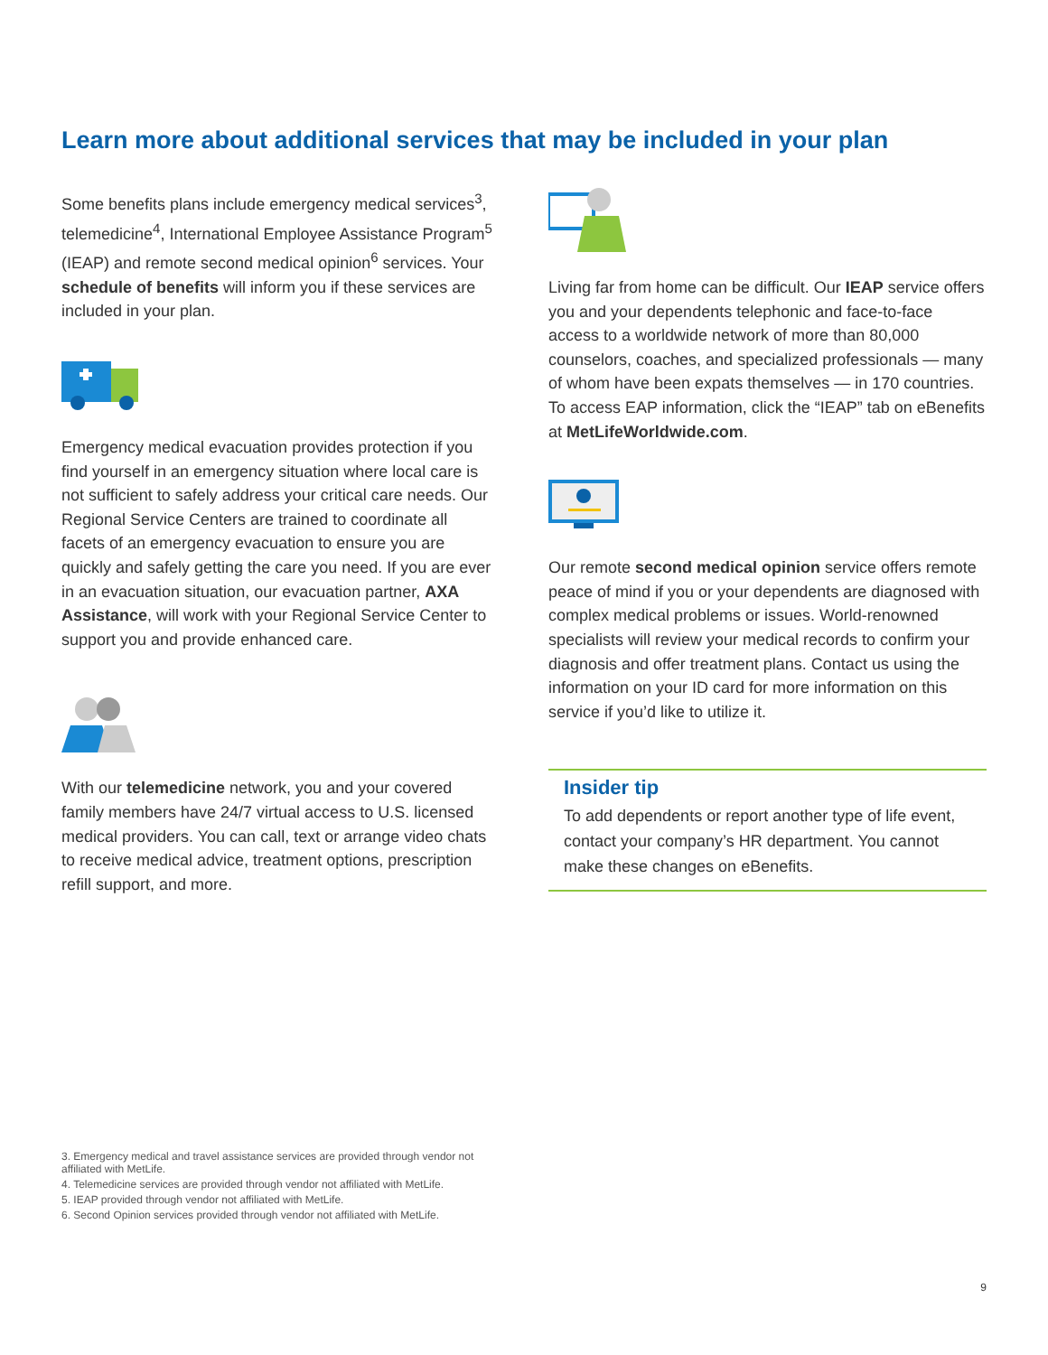Learn more about additional services that may be included in your plan
Some benefits plans include emergency medical services<sup>3</sup>, telemedicine<sup>4</sup>, International Employee Assistance Program<sup>5</sup> (IEAP) and remote second medical opinion<sup>6</sup> services. Your schedule of benefits will inform you if these services are included in your plan.
Emergency medical evacuation provides protection if you find yourself in an emergency situation where local care is not sufficient to safely address your critical care needs. Our Regional Service Centers are trained to coordinate all facets of an emergency evacuation to ensure you are quickly and safely getting the care you need. If you are ever in an evacuation situation, our evacuation partner, AXA Assistance, will work with your Regional Service Center to support you and provide enhanced care.
With our telemedicine network, you and your covered family members have 24/7 virtual access to U.S. licensed medical providers. You can call, text or arrange video chats to receive medical advice, treatment options, prescription refill support, and more.
Living far from home can be difficult. Our IEAP service offers you and your dependents telephonic and face-to-face access to a worldwide network of more than 80,000 counselors, coaches, and specialized professionals — many of whom have been expats themselves — in 170 countries. To access EAP information, click the “IEAP” tab on eBenefits at MetLifeWorldwide.com.
Our remote second medical opinion service offers remote peace of mind if you or your dependents are diagnosed with complex medical problems or issues. World-renowned specialists will review your medical records to confirm your diagnosis and offer treatment plans. Contact us using the information on your ID card for more information on this service if you’d like to utilize it.
Insider tip
To add dependents or report another type of life event, contact your company’s HR department. You cannot make these changes on eBenefits.
3. Emergency medical and travel assistance services are provided through vendor not affiliated with MetLife.
4. Telemedicine services are provided through vendor not affiliated with MetLife.
5. IEAP provided through vendor not affiliated with MetLife.
6. Second Opinion services provided through vendor not affiliated with MetLife.
9